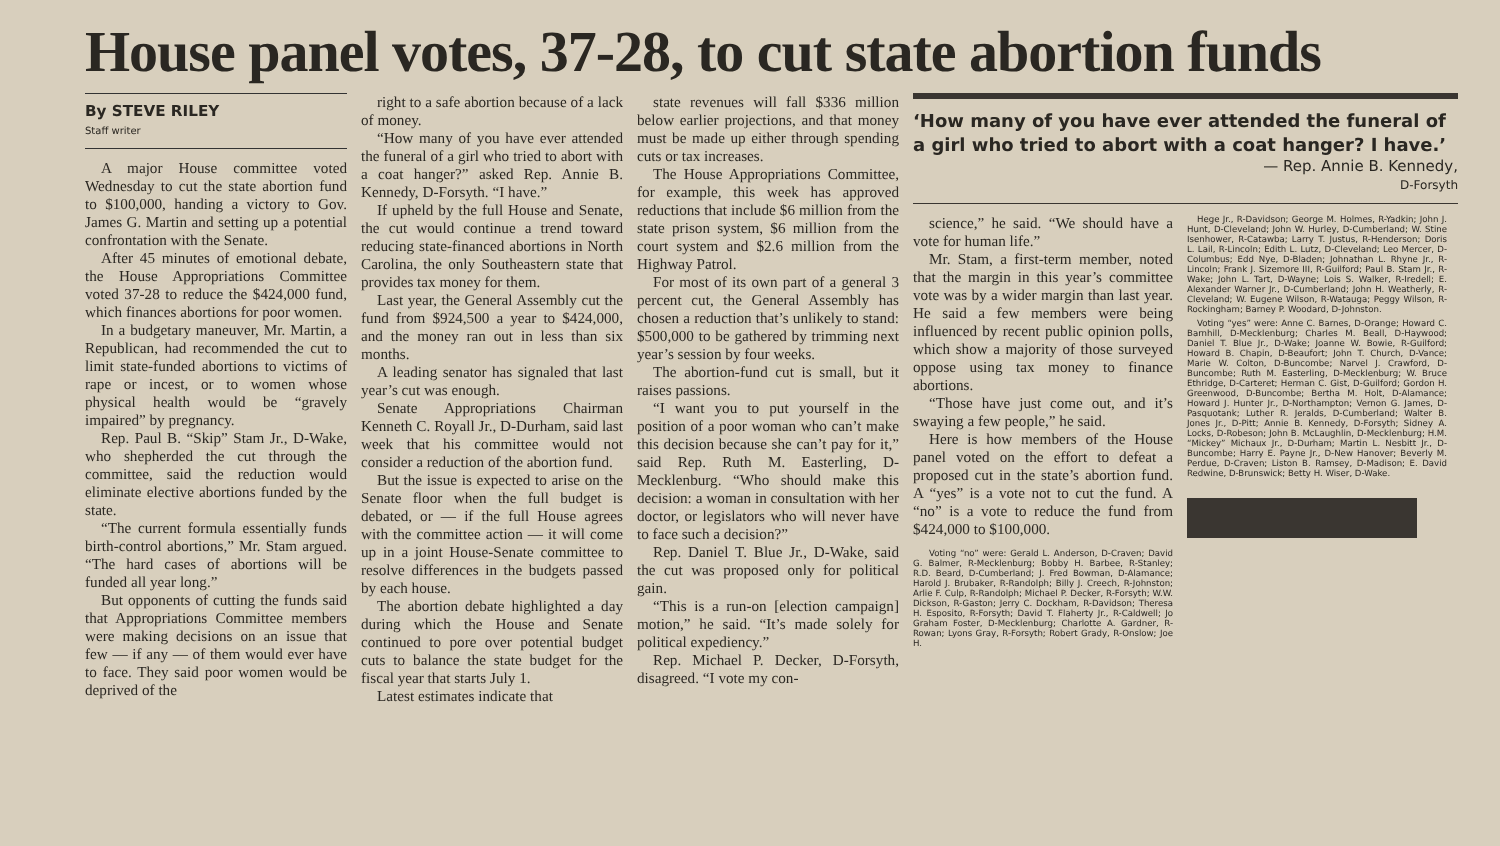House panel votes, 37-28, to cut state abortion funds
By STEVE RILEY
Staff writer
A major House committee voted Wednesday to cut the state abortion fund to $100,000, handing a victory to Gov. James G. Martin and setting up a potential confrontation with the Senate.
After 45 minutes of emotional debate, the House Appropriations Committee voted 37-28 to reduce the $424,000 fund, which finances abortions for poor women.
In a budgetary maneuver, Mr. Martin, a Republican, had recommended the cut to limit state-funded abortions to victims of rape or incest, or to women whose physical health would be “gravely impaired” by pregnancy.
Rep. Paul B. “Skip” Stam Jr., D-Wake, who shepherded the cut through the committee, said the reduction would eliminate elective abortions funded by the state.
“The current formula essentially funds birth-control abortions,” Mr. Stam argued. “The hard cases of abortions will be funded all year long.”
But opponents of cutting the funds said that Appropriations Committee members were making decisions on an issue that few — if any — of them would ever have to face. They said poor women would be deprived of the
right to a safe abortion because of a lack of money.
“How many of you have ever attended the funeral of a girl who tried to abort with a coat hanger?” asked Rep. Annie B. Kennedy, D-Forsyth. “I have.”
If upheld by the full House and Senate, the cut would continue a trend toward reducing state-financed abortions in North Carolina, the only Southeastern state that provides tax money for them.
Last year, the General Assembly cut the fund from $924,500 a year to $424,000, and the money ran out in less than six months.
A leading senator has signaled that last year’s cut was enough.
Senate Appropriations Chairman Kenneth C. Royall Jr., D-Durham, said last week that his committee would not consider a reduction of the abortion fund.
But the issue is expected to arise on the Senate floor when the full budget is debated, or — if the full House agrees with the committee action — it will come up in a joint House-Senate committee to resolve differences in the budgets passed by each house.
The abortion debate highlighted a day during which the House and Senate continued to pore over potential budget cuts to balance the state budget for the fiscal year that starts July 1.
Latest estimates indicate that
state revenues will fall $336 million below earlier projections, and that money must be made up either through spending cuts or tax increases.
The House Appropriations Committee, for example, this week has approved reductions that include $6 million from the state prison system, $6 million from the court system and $2.6 million from the Highway Patrol.
For most of its own part of a general 3 percent cut, the General Assembly has chosen a reduction that’s unlikely to stand: $500,000 to be gathered by trimming next year’s session by four weeks.
The abortion-fund cut is small, but it raises passions.
“I want you to put yourself in the position of a poor woman who can’t make this decision because she can’t pay for it,” said Rep. Ruth M. Easterling, D-Mecklenburg. “Who should make this decision: a woman in consultation with her doctor, or legislators who will never have to face such a decision?”
Rep. Daniel T. Blue Jr., D-Wake, said the cut was proposed only for political gain.
“This is a run-on [election campaign] motion,” he said. “It’s made solely for political expediency.”
Rep. Michael P. Decker, D-Forsyth, disagreed. “I vote my con-
‘How many of you have ever attended the funeral of a girl who tried to abort with a coat hanger? I have.’
— Rep. Annie B. Kennedy,
D-Forsyth
science,” he said. “We should have a vote for human life.”
Mr. Stam, a first-term member, noted that the margin in this year’s committee vote was by a wider margin than last year. He said a few members were being influenced by recent public opinion polls, which show a majority of those surveyed oppose using tax money to finance abortions.
“Those have just come out, and it’s swaying a few people,” he said.
Here is how members of the House panel voted on the effort to defeat a proposed cut in the state’s abortion fund. A “yes” is a vote not to cut the fund. A “no” is a vote to reduce the fund from $424,000 to $100,000.
Voting “no” were: Gerald L. Anderson, D-Craven; David G. Balmer, R-Mecklenburg; Bobby H. Barbee, R-Stanley; R.D. Beard, D-Cumberland; J. Fred Bowman, D-Alamance; Harold J. Brubaker, R-Randolph; Billy J. Creech, R-Johnston; Arlie F. Culp, R-Randolph; Michael P. Decker, R-Forsyth; W.W. Dickson, R-Gaston; Jerry C. Dockham, R-Davidson; Theresa H. Esposito, R-Forsyth; David T. Flaherty Jr., R-Caldwell; Jo Graham Foster, D-Mecklenburg; Charlotte A. Gardner, R-Rowan; Lyons Gray, R-Forsyth; Robert Grady, R-Onslow; Joe H.
Hege Jr., R-Davidson; George M. Holmes, R-Yadkin; John J. Hunt, D-Cleveland; John W. Hurley, D-Cumberland; W. Stine Isenhower, R-Catawba; Larry T. Justus, R-Henderson; Doris L. Lail, R-Lincoln; Edith L. Lutz, D-Cleveland; Leo Mercer, D-Columbus; Edd Nye, D-Bladen; Johnathan L. Rhyne Jr., R-Lincoln; Frank J. Sizemore III, R-Guilford; Paul B. Stam Jr., R-Wake; John L. Tart, D-Wayne; Lois S. Walker, R-Iredell; E. Alexander Warner Jr., D-Cumberland; John H. Weatherly, R-Cleveland; W. Eugene Wilson, R-Watauga; Peggy Wilson, R-Rockingham; Barney P. Woodard, D-Johnston.
Voting “yes” were: Anne C. Barnes, D-Orange; Howard C. Barnhill, D-Mecklenburg; Charles M. Beall, D-Haywood; Daniel T. Blue Jr., D-Wake; Joanne W. Bowie, R-Guilford; Howard B. Chapin, D-Beaufort; John T. Church, D-Vance; Marie W. Colton, D-Buncombe; Narvel J. Crawford, D-Buncombe; Ruth M. Easterling, D-Mecklenburg; W. Bruce Ethridge, D-Carteret; Herman C. Gist, D-Guilford; Gordon H. Greenwood, D-Buncombe; Bertha M. Holt, D-Alamance; Howard J. Hunter Jr., D-Northampton; Vernon G. James, D-Pasquotank; Luther R. Jeralds, D-Cumberland; Walter B. Jones Jr., D-Pitt; Annie B. Kennedy, D-Forsyth; Sidney A. Locks, D-Robeson; John B. McLaughlin, D-Mecklenburg; H.M. “Mickey” Michaux Jr., D-Durham; Martin L. Nesbitt Jr., D-Buncombe; Harry E. Payne Jr., D-New Hanover; Beverly M. Perdue, D-Craven; Liston B. Ramsey, D-Madison; E. David Redwine, D-Brunswick; Betty H. Wiser, D-Wake.